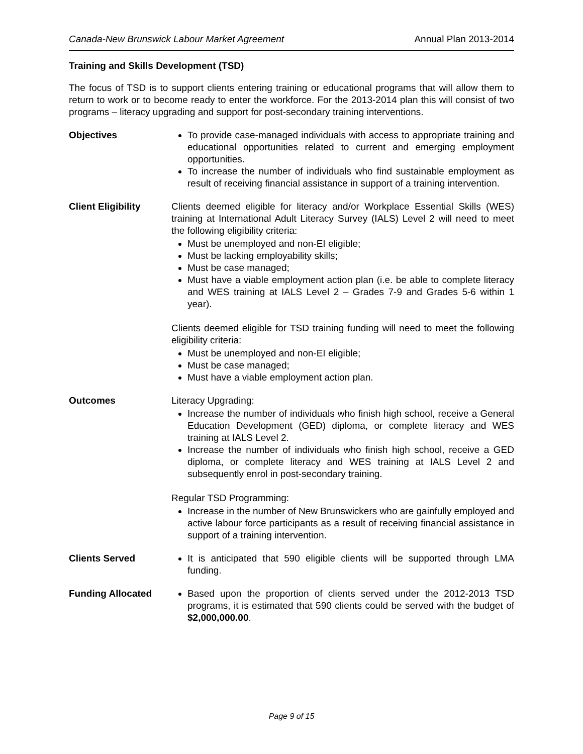Canada-New Brunswick Labour Market Agreement Annual Plan 2013-2014
Training and Skills Development (TSD)
The focus of TSD is to support clients entering training or educational programs that will allow them to return to work or to become ready to enter the workforce. For the 2013-2014 plan this will consist of two programs – literacy upgrading and support for post-secondary training interventions.
Objectives To provide case-managed individuals with access to appropriate training and educational opportunities related to current and emerging employment opportunities.
To increase the number of individuals who find sustainable employment as result of receiving financial assistance in support of a training intervention.
Client Eligibility
Clients deemed eligible for literacy and/or Workplace Essential Skills (WES) training at International Adult Literacy Survey (IALS) Level 2 will need to meet the following eligibility criteria:
Must be unemployed and non-EI eligible;
Must be lacking employability skills;
Must be case managed;
Must have a viable employment action plan (i.e. be able to complete literacy and WES training at IALS Level 2 – Grades 7-9 and Grades 5-6 within 1 year).
Clients deemed eligible for TSD training funding will need to meet the following eligibility criteria:
Must be unemployed and non-EI eligible;
Must be case managed;
Must have a viable employment action plan.
Outcomes Literacy Upgrading:
Increase the number of individuals who finish high school, receive a General Education Development (GED) diploma, or complete literacy and WES training at IALS Level 2.
Increase the number of individuals who finish high school, receive a GED diploma, or complete literacy and WES training at IALS Level 2 and subsequently enrol in post-secondary training.
Regular TSD Programming:
Increase in the number of New Brunswickers who are gainfully employed and active labour force participants as a result of receiving financial assistance in support of a training intervention.
Clients Served It is anticipated that 590 eligible clients will be supported through LMA funding.
Funding Allocated Based upon the proportion of clients served under the 2012-2013 TSD programs, it is estimated that 590 clients could be served with the budget of $2,000,000.00.
Page 9 of 15